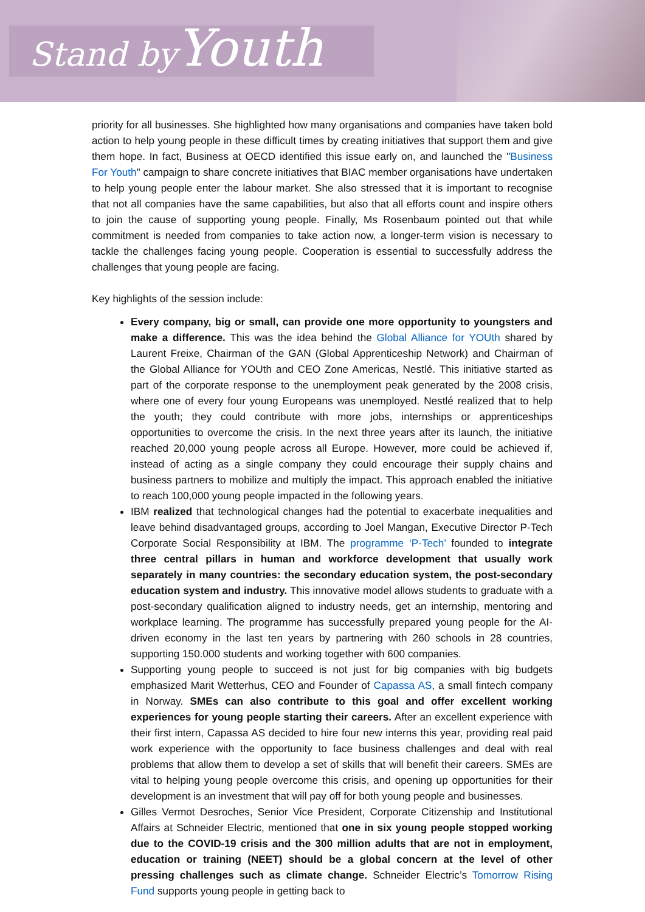Stand by Youth
priority for all businesses. She highlighted how many organisations and companies have taken bold action to help young people in these difficult times by creating initiatives that support them and give them hope. In fact, Business at OECD identified this issue early on, and launched the "Business For Youth" campaign to share concrete initiatives that BIAC member organisations have undertaken to help young people enter the labour market. She also stressed that it is important to recognise that not all companies have the same capabilities, but also that all efforts count and inspire others to join the cause of supporting young people. Finally, Ms Rosenbaum pointed out that while commitment is needed from companies to take action now, a longer-term vision is necessary to tackle the challenges facing young people. Cooperation is essential to successfully address the challenges that young people are facing.
Key highlights of the session include:
Every company, big or small, can provide one more opportunity to youngsters and make a difference. This was the idea behind the Global Alliance for YOUth shared by Laurent Freixe, Chairman of the GAN (Global Apprenticeship Network) and Chairman of the Global Alliance for YOUth and CEO Zone Americas, Nestlé. This initiative started as part of the corporate response to the unemployment peak generated by the 2008 crisis, where one of every four young Europeans was unemployed. Nestlé realized that to help the youth; they could contribute with more jobs, internships or apprenticeships opportunities to overcome the crisis. In the next three years after its launch, the initiative reached 20,000 young people across all Europe. However, more could be achieved if, instead of acting as a single company they could encourage their supply chains and business partners to mobilize and multiply the impact. This approach enabled the initiative to reach 100,000 young people impacted in the following years.
IBM realized that technological changes had the potential to exacerbate inequalities and leave behind disadvantaged groups, according to Joel Mangan, Executive Director P-Tech Corporate Social Responsibility at IBM. The programme ‘P-Tech’ founded to integrate three central pillars in human and workforce development that usually work separately in many countries: the secondary education system, the post-secondary education system and industry. This innovative model allows students to graduate with a post-secondary qualification aligned to industry needs, get an internship, mentoring and workplace learning. The programme has successfully prepared young people for the AI-driven economy in the last ten years by partnering with 260 schools in 28 countries, supporting 150.000 students and working together with 600 companies.
Supporting young people to succeed is not just for big companies with big budgets emphasized Marit Wetterhus, CEO and Founder of Capassa AS, a small fintech company in Norway. SMEs can also contribute to this goal and offer excellent working experiences for young people starting their careers. After an excellent experience with their first intern, Capassa AS decided to hire four new interns this year, providing real paid work experience with the opportunity to face business challenges and deal with real problems that allow them to develop a set of skills that will benefit their careers. SMEs are vital to helping young people overcome this crisis, and opening up opportunities for their development is an investment that will pay off for both young people and businesses.
Gilles Vermot Desroches, Senior Vice President, Corporate Citizenship and Institutional Affairs at Schneider Electric, mentioned that one in six young people stopped working due to the COVID-19 crisis and the 300 million adults that are not in employment, education or training (NEET) should be a global concern at the level of other pressing challenges such as climate change. Schneider Electric’s Tomorrow Rising Fund supports young people in getting back to